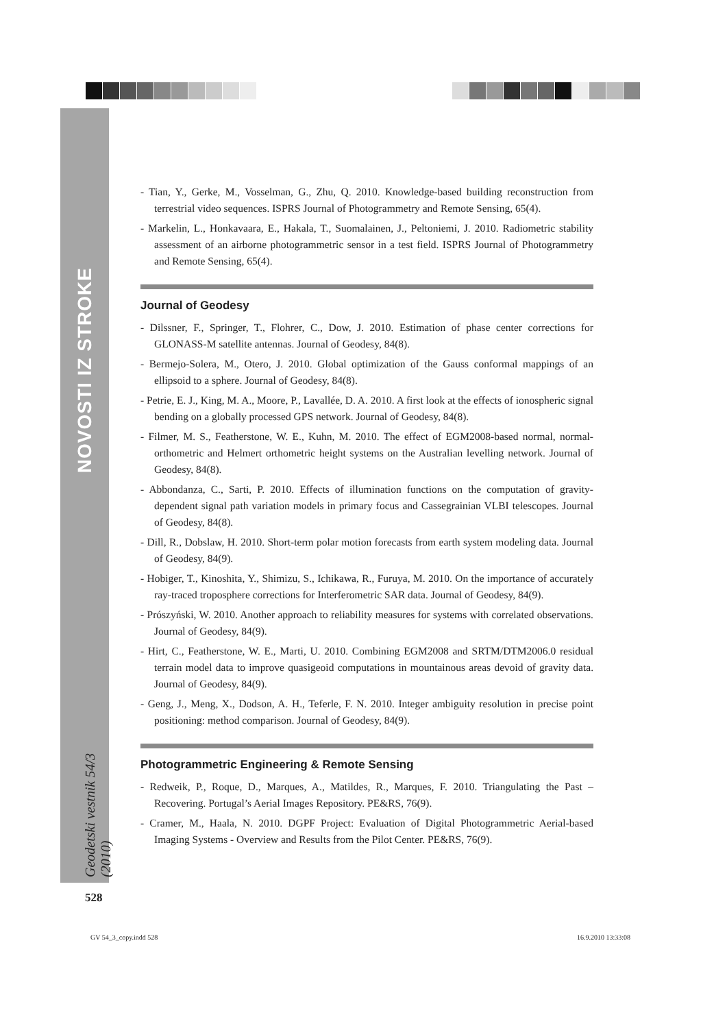NOVOSTI IZ STROKE
Geodetski vestnik 54/3 (2010)
- Tian, Y., Gerke, M., Vosselman, G., Zhu, Q. 2010. Knowledge-based building reconstruction from terrestrial video sequences. ISPRS Journal of Photogrammetry and Remote Sensing, 65(4).
- Markelin, L., Honkavaara, E., Hakala, T., Suomalainen, J., Peltoniemi, J. 2010. Radiometric stability assessment of an airborne photogrammetric sensor in a test field. ISPRS Journal of Photogrammetry and Remote Sensing, 65(4).
Journal of Geodesy
- Dilssner, F., Springer, T., Flohrer, C., Dow, J. 2010. Estimation of phase center corrections for GLONASS-M satellite antennas. Journal of Geodesy, 84(8).
- Bermejo-Solera, M., Otero, J. 2010. Global optimization of the Gauss conformal mappings of an ellipsoid to a sphere. Journal of Geodesy, 84(8).
- Petrie, E. J., King, M. A., Moore, P., Lavallée, D. A. 2010. A first look at the effects of ionospheric signal bending on a globally processed GPS network. Journal of Geodesy, 84(8).
- Filmer, M. S., Featherstone, W. E., Kuhn, M. 2010. The effect of EGM2008-based normal, normal-orthometric and Helmert orthometric height systems on the Australian levelling network. Journal of Geodesy, 84(8).
- Abbondanza, C., Sarti, P. 2010. Effects of illumination functions on the computation of gravity-dependent signal path variation models in primary focus and Cassegrainian VLBI telescopes. Journal of Geodesy, 84(8).
- Dill, R., Dobslaw, H. 2010. Short-term polar motion forecasts from earth system modeling data. Journal of Geodesy, 84(9).
- Hobiger, T., Kinoshita, Y., Shimizu, S., Ichikawa, R., Furuya, M. 2010. On the importance of accurately ray-traced troposphere corrections for Interferometric SAR data. Journal of Geodesy, 84(9).
- Prószyński, W. 2010. Another approach to reliability measures for systems with correlated observations. Journal of Geodesy, 84(9).
- Hirt, C., Featherstone, W. E., Marti, U. 2010. Combining EGM2008 and SRTM/DTM2006.0 residual terrain model data to improve quasigeoid computations in mountainous areas devoid of gravity data. Journal of Geodesy, 84(9).
- Geng, J., Meng, X., Dodson, A. H., Teferle, F. N. 2010. Integer ambiguity resolution in precise point positioning: method comparison. Journal of Geodesy, 84(9).
Photogrammetric Engineering & Remote Sensing
- Redweik, P., Roque, D., Marques, A., Matildes, R., Marques, F. 2010. Triangulating the Past – Recovering. Portugal’s Aerial Images Repository. PE&RS, 76(9).
- Cramer, M., Haala, N. 2010. DGPF Project: Evaluation of Digital Photogrammetric Aerial-based Imaging Systems - Overview and Results from the Pilot Center. PE&RS, 76(9).
528
GV 54_3_copy.indd 528 16.9.2010 13:33:08